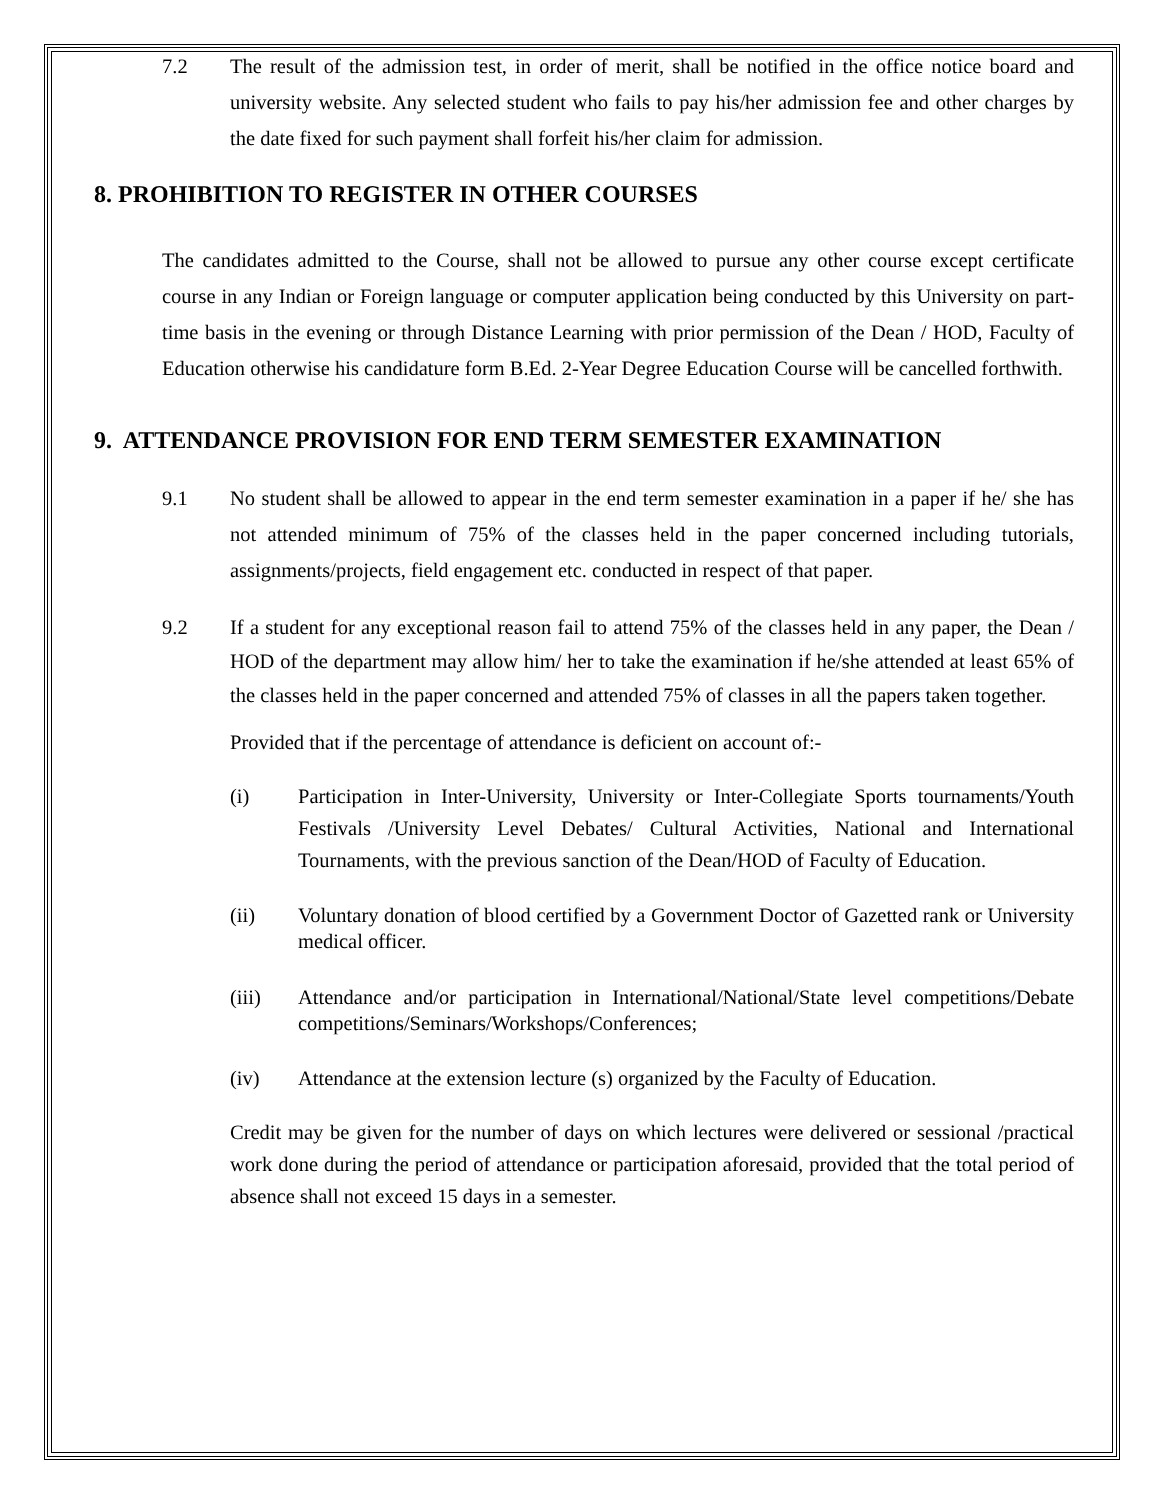7.2 The result of the admission test, in order of merit, shall be notified in the office notice board and university website. Any selected student who fails to pay his/her admission fee and other charges by the date fixed for such payment shall forfeit his/her claim for admission.
8. PROHIBITION TO REGISTER IN OTHER COURSES
The candidates admitted to the Course, shall not be allowed to pursue any other course except certificate course in any Indian or Foreign language or computer application being conducted by this University on part-time basis in the evening or through Distance Learning with prior permission of the Dean / HOD, Faculty of Education otherwise his candidature form B.Ed. 2-Year Degree Education Course will be cancelled forthwith.
9. ATTENDANCE PROVISION FOR END TERM SEMESTER EXAMINATION
9.1 No student shall be allowed to appear in the end term semester examination in a paper if he/ she has not attended minimum of 75% of the classes held in the paper concerned including tutorials, assignments/projects, field engagement etc. conducted in respect of that paper.
9.2 If a student for any exceptional reason fail to attend 75% of the classes held in any paper, the Dean / HOD of the department may allow him/ her to take the examination if he/she attended at least 65% of the classes held in the paper concerned and attended 75% of classes in all the papers taken together.
Provided that if the percentage of attendance is deficient on account of:-
(i) Participation in Inter-University, University or Inter-Collegiate Sports tournaments/Youth Festivals /University Level Debates/ Cultural Activities, National and International Tournaments, with the previous sanction of the Dean/HOD of Faculty of Education.
(ii) Voluntary donation of blood certified by a Government Doctor of Gazetted rank or University medical officer.
(iii) Attendance and/or participation in International/National/State level competitions/Debate competitions/Seminars/Workshops/Conferences;
(iv) Attendance at the extension lecture (s) organized by the Faculty of Education.
Credit may be given for the number of days on which lectures were delivered or sessional /practical work done during the period of attendance or participation aforesaid, provided that the total period of absence shall not exceed 15 days in a semester.